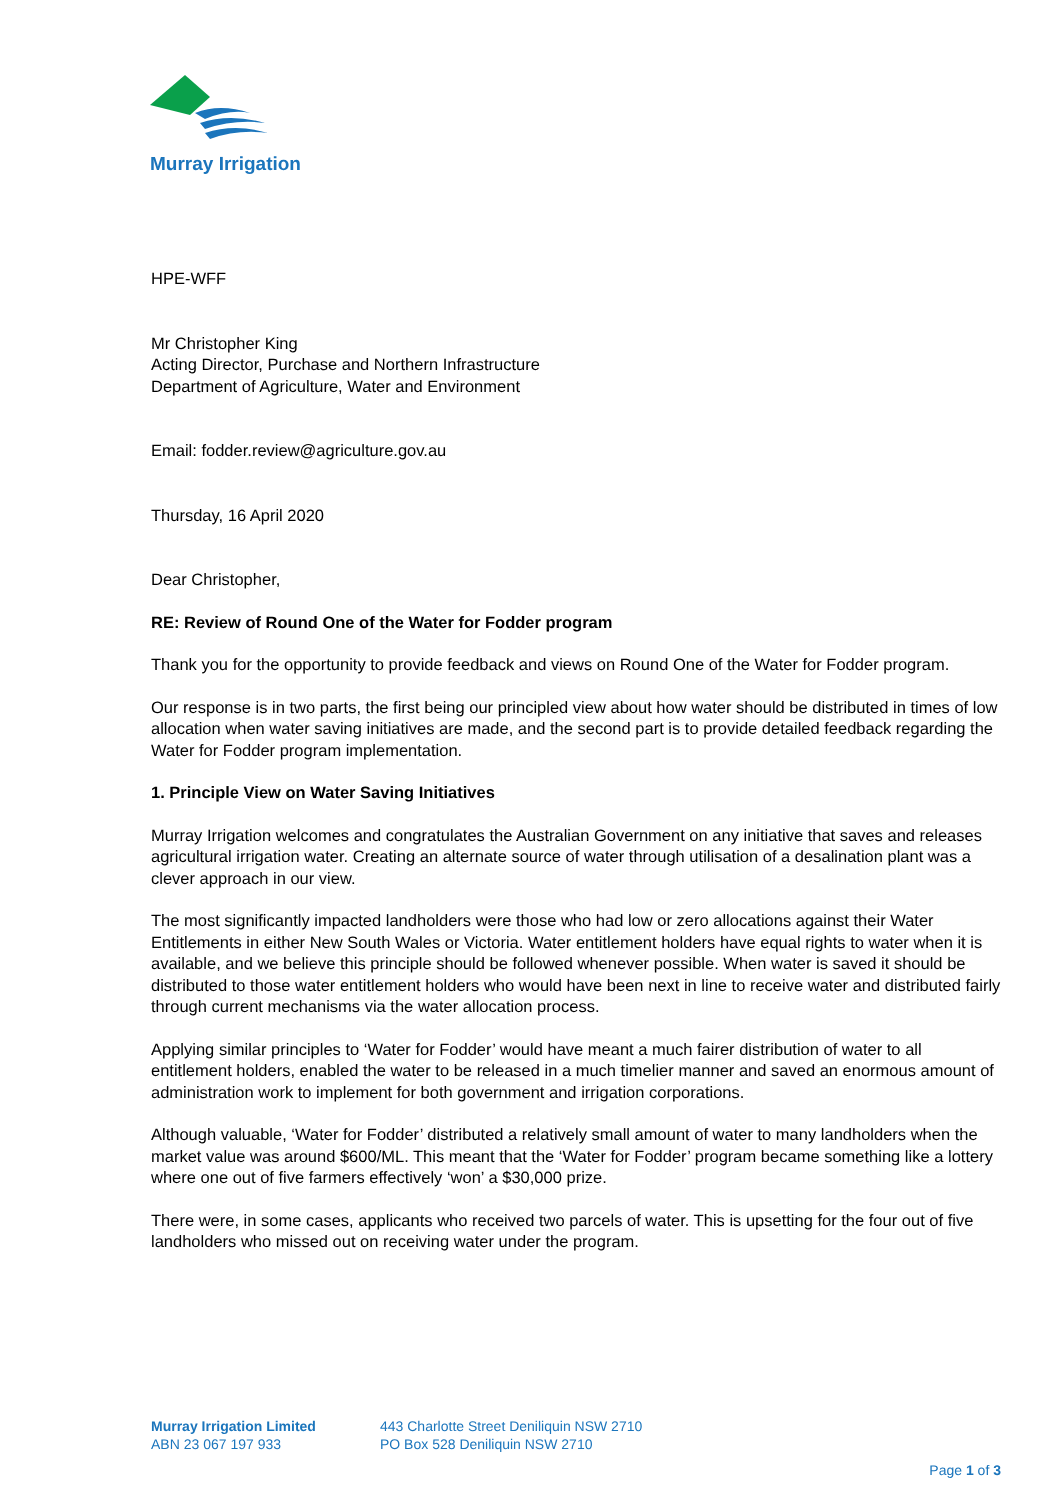Murray Irrigation
HPE-WFF
Mr Christopher King
Acting Director, Purchase and Northern Infrastructure
Department of Agriculture, Water and Environment
Email: fodder.review@agriculture.gov.au
Thursday, 16 April 2020
Dear Christopher,
RE: Review of Round One of the Water for Fodder program
Thank you for the opportunity to provide feedback and views on Round One of the Water for Fodder program.
Our response is in two parts, the first being our principled view about how water should be distributed in times of low allocation when water saving initiatives are made, and the second part is to provide detailed feedback regarding the Water for Fodder program implementation.
1. Principle View on Water Saving Initiatives
Murray Irrigation welcomes and congratulates the Australian Government on any initiative that saves and releases agricultural irrigation water. Creating an alternate source of water through utilisation of a desalination plant was a clever approach in our view.
The most significantly impacted landholders were those who had low or zero allocations against their Water Entitlements in either New South Wales or Victoria. Water entitlement holders have equal rights to water when it is available, and we believe this principle should be followed whenever possible. When water is saved it should be distributed to those water entitlement holders who would have been next in line to receive water and distributed fairly through current mechanisms via the water allocation process.
Applying similar principles to ‘Water for Fodder’ would have meant a much fairer distribution of water to all entitlement holders, enabled the water to be released in a much timelier manner and saved an enormous amount of administration work to implement for both government and irrigation corporations.
Although valuable, ‘Water for Fodder’ distributed a relatively small amount of water to many landholders when the market value was around $600/ML. This meant that the ‘Water for Fodder’ program became something like a lottery where one out of five farmers effectively ‘won’ a $30,000 prize.
There were, in some cases, applicants who received two parcels of water. This is upsetting for the four out of five landholders who missed out on receiving water under the program.
Murray Irrigation Limited
ABN 23 067 197 933
443 Charlotte Street Deniliquin NSW 2710
PO Box 528 Deniliquin NSW 2710
Page 1 of 3